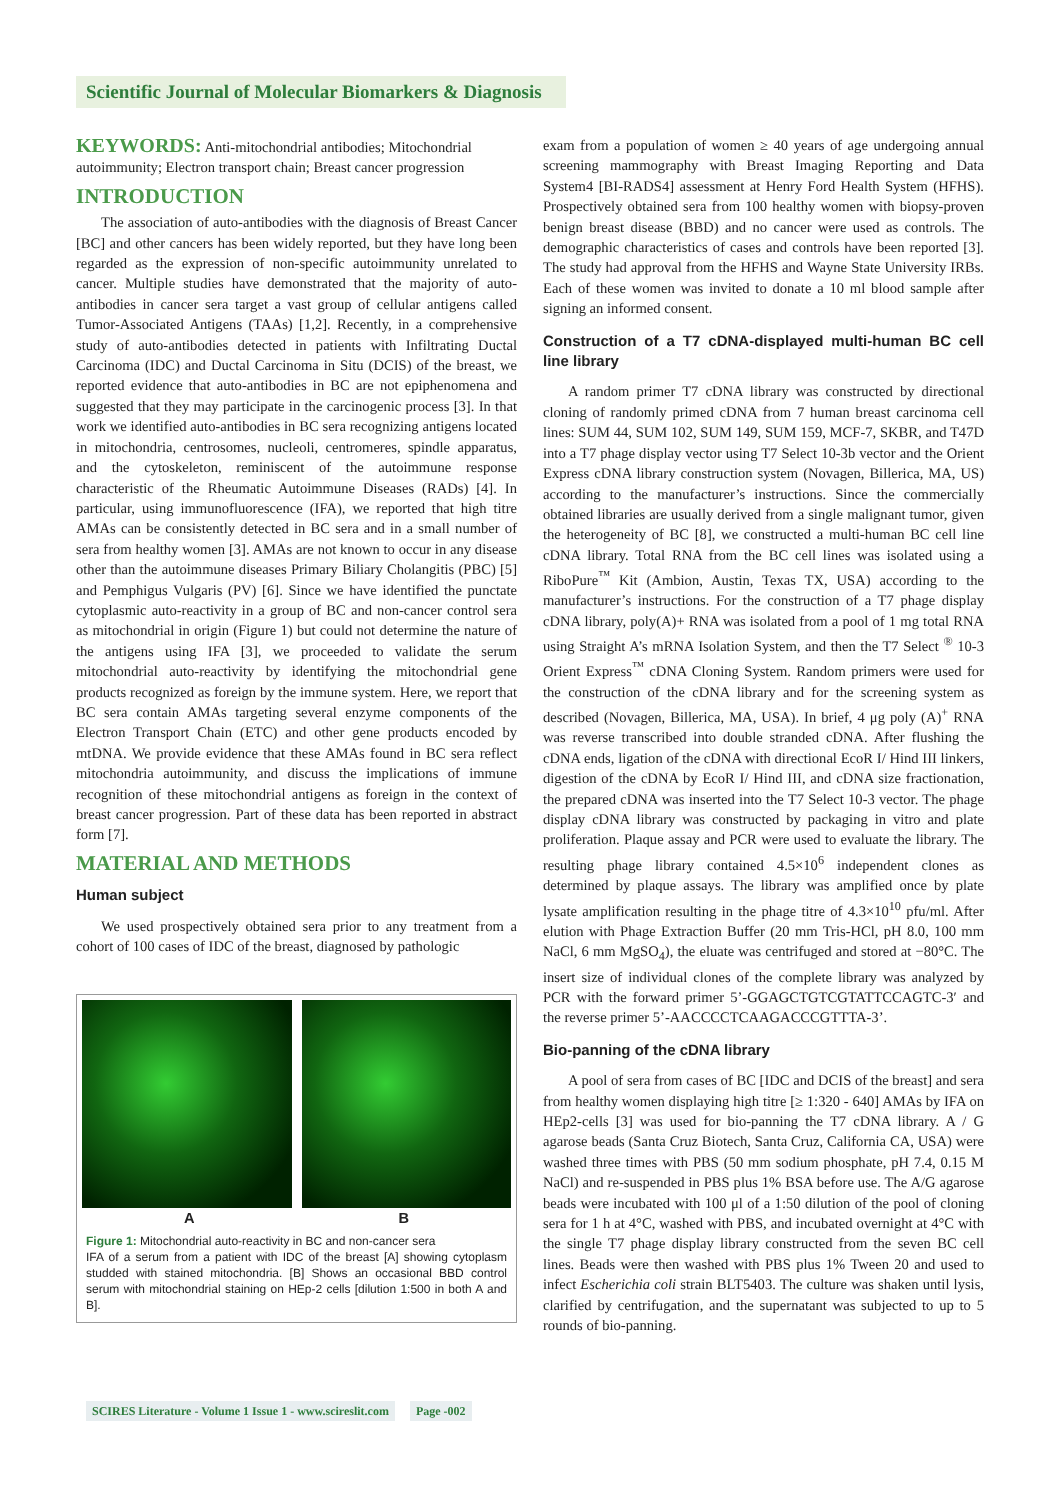Scientific Journal of Molecular Biomarkers & Diagnosis
KEYWORDS: Anti-mitochondrial antibodies; Mitochondrial autoimmunity; Electron transport chain; Breast cancer progression
INTRODUCTION
The association of auto-antibodies with the diagnosis of Breast Cancer [BC] and other cancers has been widely reported, but they have long been regarded as the expression of non-specific autoimmunity unrelated to cancer. Multiple studies have demonstrated that the majority of auto-antibodies in cancer sera target a vast group of cellular antigens called Tumor-Associated Antigens (TAAs) [1,2]. Recently, in a comprehensive study of auto-antibodies detected in patients with Infiltrating Ductal Carcinoma (IDC) and Ductal Carcinoma in Situ (DCIS) of the breast, we reported evidence that auto-antibodies in BC are not epiphenomena and suggested that they may participate in the carcinogenic process [3]. In that work we identified auto-antibodies in BC sera recognizing antigens located in mitochondria, centrosomes, nucleoli, centromeres, spindle apparatus, and the cytoskeleton, reminiscent of the autoimmune response characteristic of the Rheumatic Autoimmune Diseases (RADs) [4]. In particular, using immunofluorescence (IFA), we reported that high titre AMAs can be consistently detected in BC sera and in a small number of sera from healthy women [3]. AMAs are not known to occur in any disease other than the autoimmune diseases Primary Biliary Cholangitis (PBC) [5] and Pemphigus Vulgaris (PV) [6]. Since we have identified the punctate cytoplasmic auto-reactivity in a group of BC and non-cancer control sera as mitochondrial in origin (Figure 1) but could not determine the nature of the antigens using IFA [3], we proceeded to validate the serum mitochondrial auto-reactivity by identifying the mitochondrial gene products recognized as foreign by the immune system. Here, we report that BC sera contain AMAs targeting several enzyme components of the Electron Transport Chain (ETC) and other gene products encoded by mtDNA. We provide evidence that these AMAs found in BC sera reflect mitochondria autoimmunity, and discuss the implications of immune recognition of these mitochondrial antigens as foreign in the context of breast cancer progression. Part of these data has been reported in abstract form [7].
MATERIAL AND METHODS
Human subject
We used prospectively obtained sera prior to any treatment from a cohort of 100 cases of IDC of the breast, diagnosed by pathologic
A B
Figure 1: Mitochondrial auto-reactivity in BC and non-cancer sera
IFA of a serum from a patient with IDC of the breast [A] showing cytoplasm studded with stained mitochondria. [B] Shows an occasional BBD control serum with mitochondrial staining on HEp-2 cells [dilution 1:500 in both A and B].
exam from a population of women ≥ 40 years of age undergoing annual screening mammography with Breast Imaging Reporting and Data System4 [BI-RADS4] assessment at Henry Ford Health System (HFHS). Prospectively obtained sera from 100 healthy women with biopsy-proven benign breast disease (BBD) and no cancer were used as controls. The demographic characteristics of cases and controls have been reported [3]. The study had approval from the HFHS and Wayne State University IRBs. Each of these women was invited to donate a 10 ml blood sample after signing an informed consent.
Construction of a T7 cDNA-displayed multi-human BC cell line library
A random primer T7 cDNA library was constructed by directional cloning of randomly primed cDNA from 7 human breast carcinoma cell lines: SUM 44, SUM 102, SUM 149, SUM 159, MCF-7, SKBR, and T47D into a T7 phage display vector using T7 Select 10-3b vector and the Orient Express cDNA library construction system (Novagen, Billerica, MA, US) according to the manufacturer’s instructions. Since the commercially obtained libraries are usually derived from a single malignant tumor, given the heterogeneity of BC [8], we constructed a multi-human BC cell line cDNA library. Total RNA from the BC cell lines was isolated using a RiboPure<sup>™</sup> Kit (Ambion, Austin, Texas TX, USA) according to the manufacturer’s instructions. For the construction of a T7 phage display cDNA library, poly(A)+ RNA was isolated from a pool of 1 mg total RNA using Straight A’s mRNA Isolation System, and then the T7 Select <sup>®</sup> 10-3 Orient Express<sup>™</sup> cDNA Cloning System. Random primers were used for the construction of the cDNA library and for the screening system as described (Novagen, Billerica, MA, USA). In brief, 4 μg poly (A)<sup>+</sup> RNA was reverse transcribed into double stranded cDNA. After flushing the cDNA ends, ligation of the cDNA with directional EcoR I/ Hind III linkers, digestion of the cDNA by EcoR I/ Hind III, and cDNA size fractionation, the prepared cDNA was inserted into the T7 Select 10-3 vector. The phage display cDNA library was constructed by packaging in vitro and plate proliferation. Plaque assay and PCR were used to evaluate the library. The resulting phage library contained 4.5×10<sup>6</sup> independent clones as determined by plaque assays. The library was amplified once by plate lysate amplification resulting in the phage titre of 4.3×10<sup>10</sup> pfu/ml. After elution with Phage Extraction Buffer (20 mm Tris-HCl, pH 8.0, 100 mm NaCl, 6 mm MgSO<sub>4</sub>), the eluate was centrifuged and stored at −80°C. The insert size of individual clones of the complete library was analyzed by PCR with the forward primer 5’-GGAGCTGTCGTATTCCAGTC-3′ and the reverse primer 5’-AACCCCTCAAGACCCGTTTA-3’.
Bio-panning of the cDNA library
A pool of sera from cases of BC [IDC and DCIS of the breast] and sera from healthy women displaying high titre [≥ 1:320 - 640] AMAs by IFA on HEp2-cells [3] was used for bio-panning the T7 cDNA library. A / G agarose beads (Santa Cruz Biotech, Santa Cruz, California CA, USA) were washed three times with PBS (50 mm sodium phosphate, pH 7.4, 0.15 M NaCl) and re-suspended in PBS plus 1% BSA before use. The A/G agarose beads were incubated with 100 μl of a 1:50 dilution of the pool of cloning sera for 1 h at 4°C, washed with PBS, and incubated overnight at 4°C with the single T7 phage display library constructed from the seven BC cell lines. Beads were then washed with PBS plus 1% Tween 20 and used to infect Escherichia coli strain BLT5403. The culture was shaken until lysis, clarified by centrifugation, and the supernatant was subjected to up to 5 rounds of bio-panning.
SCIRES Literature - Volume 1 Issue 1 - www.scireslit.com Page -002